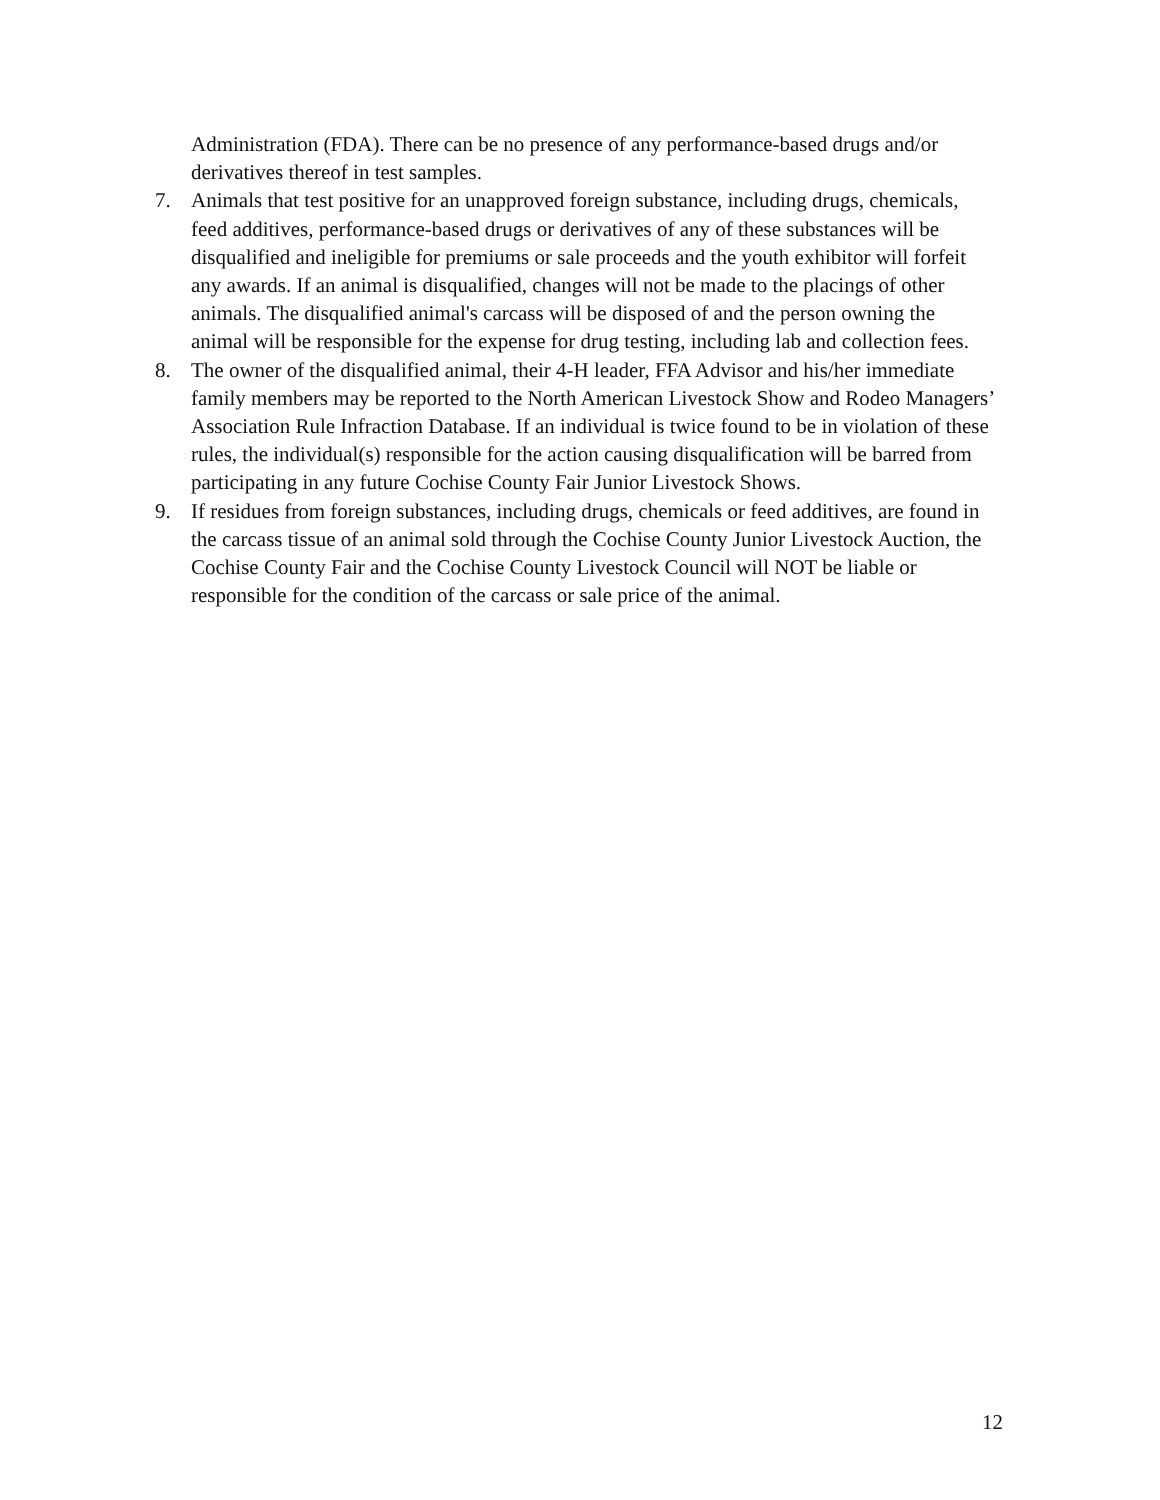Administration (FDA). There can be no presence of any performance-based drugs and/or derivatives thereof in test samples.
7. Animals that test positive for an unapproved foreign substance, including drugs, chemicals, feed additives, performance-based drugs or derivatives of any of these substances will be disqualified and ineligible for premiums or sale proceeds and the youth exhibitor will forfeit any awards. If an animal is disqualified, changes will not be made to the placings of other animals. The disqualified animal's carcass will be disposed of and the person owning the animal will be responsible for the expense for drug testing, including lab and collection fees.
8. The owner of the disqualified animal, their 4-H leader, FFA Advisor and his/her immediate family members may be reported to the North American Livestock Show and Rodeo Managers’ Association Rule Infraction Database. If an individual is twice found to be in violation of these rules, the individual(s) responsible for the action causing disqualification will be barred from participating in any future Cochise County Fair Junior Livestock Shows.
9. If residues from foreign substances, including drugs, chemicals or feed additives, are found in the carcass tissue of an animal sold through the Cochise County Junior Livestock Auction, the Cochise County Fair and the Cochise County Livestock Council will NOT be liable or responsible for the condition of the carcass or sale price of the animal.
12